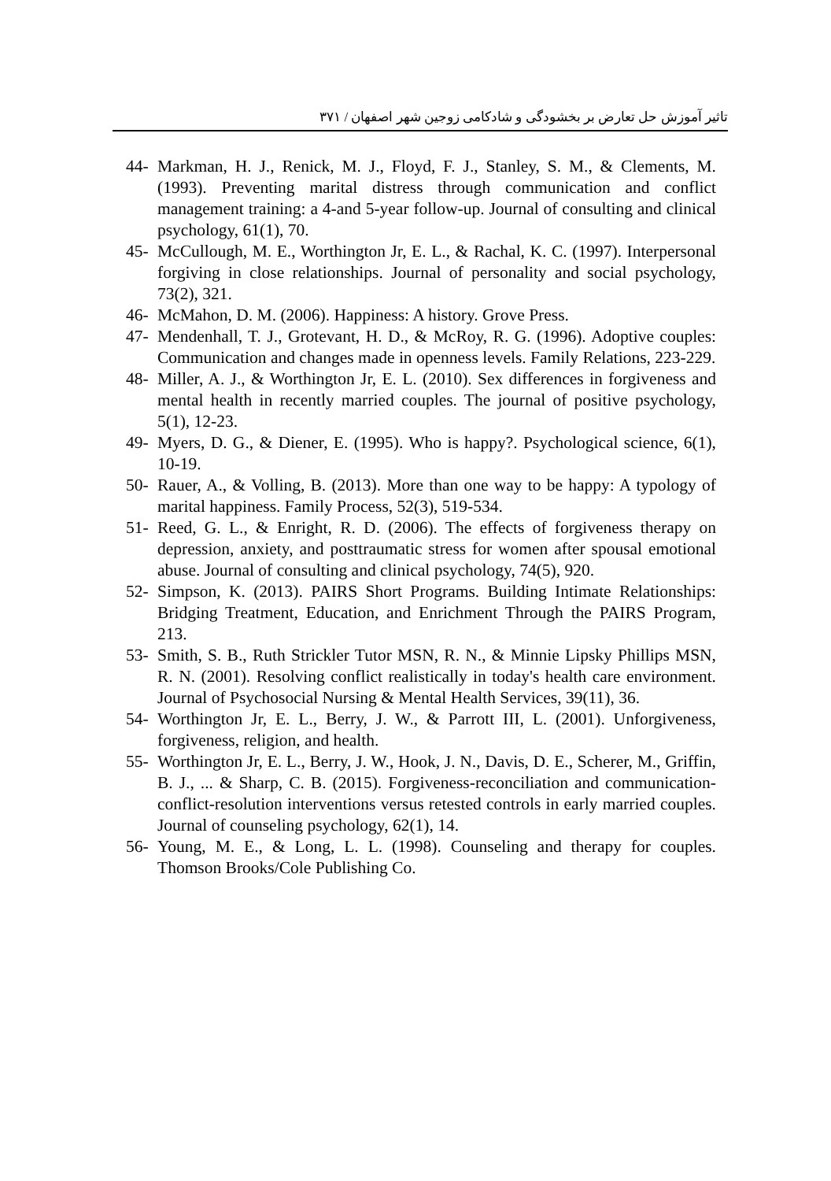تاثیر آموزش حل تعارض بر بخشودگی و شادکامی زوجین شهر اصفهان / ۳۷۱
44- Markman, H. J., Renick, M. J., Floyd, F. J., Stanley, S. M., & Clements, M. (1993). Preventing marital distress through communication and conflict management training: a 4-and 5-year follow-up. Journal of consulting and clinical psychology, 61(1), 70.
45- McCullough, M. E., Worthington Jr, E. L., & Rachal, K. C. (1997). Interpersonal forgiving in close relationships. Journal of personality and social psychology, 73(2), 321.
46- McMahon, D. M. (2006). Happiness: A history. Grove Press.
47- Mendenhall, T. J., Grotevant, H. D., & McRoy, R. G. (1996). Adoptive couples: Communication and changes made in openness levels. Family Relations, 223-229.
48- Miller, A. J., & Worthington Jr, E. L. (2010). Sex differences in forgiveness and mental health in recently married couples. The journal of positive psychology, 5(1), 12-23.
49- Myers, D. G., & Diener, E. (1995). Who is happy?. Psychological science, 6(1), 10-19.
50- Rauer, A., & Volling, B. (2013). More than one way to be happy: A typology of marital happiness. Family Process, 52(3), 519-534.
51- Reed, G. L., & Enright, R. D. (2006). The effects of forgiveness therapy on depression, anxiety, and posttraumatic stress for women after spousal emotional abuse. Journal of consulting and clinical psychology, 74(5), 920.
52- Simpson, K. (2013). PAIRS Short Programs. Building Intimate Relationships: Bridging Treatment, Education, and Enrichment Through the PAIRS Program, 213.
53- Smith, S. B., Ruth Strickler Tutor MSN, R. N., & Minnie Lipsky Phillips MSN, R. N. (2001). Resolving conflict realistically in today's health care environment. Journal of Psychosocial Nursing & Mental Health Services, 39(11), 36.
54- Worthington Jr, E. L., Berry, J. W., & Parrott III, L. (2001). Unforgiveness, forgiveness, religion, and health.
55- Worthington Jr, E. L., Berry, J. W., Hook, J. N., Davis, D. E., Scherer, M., Griffin, B. J., ... & Sharp, C. B. (2015). Forgiveness-reconciliation and communication-conflict-resolution interventions versus retested controls in early married couples. Journal of counseling psychology, 62(1), 14.
56- Young, M. E., & Long, L. L. (1998). Counseling and therapy for couples. Thomson Brooks/Cole Publishing Co.